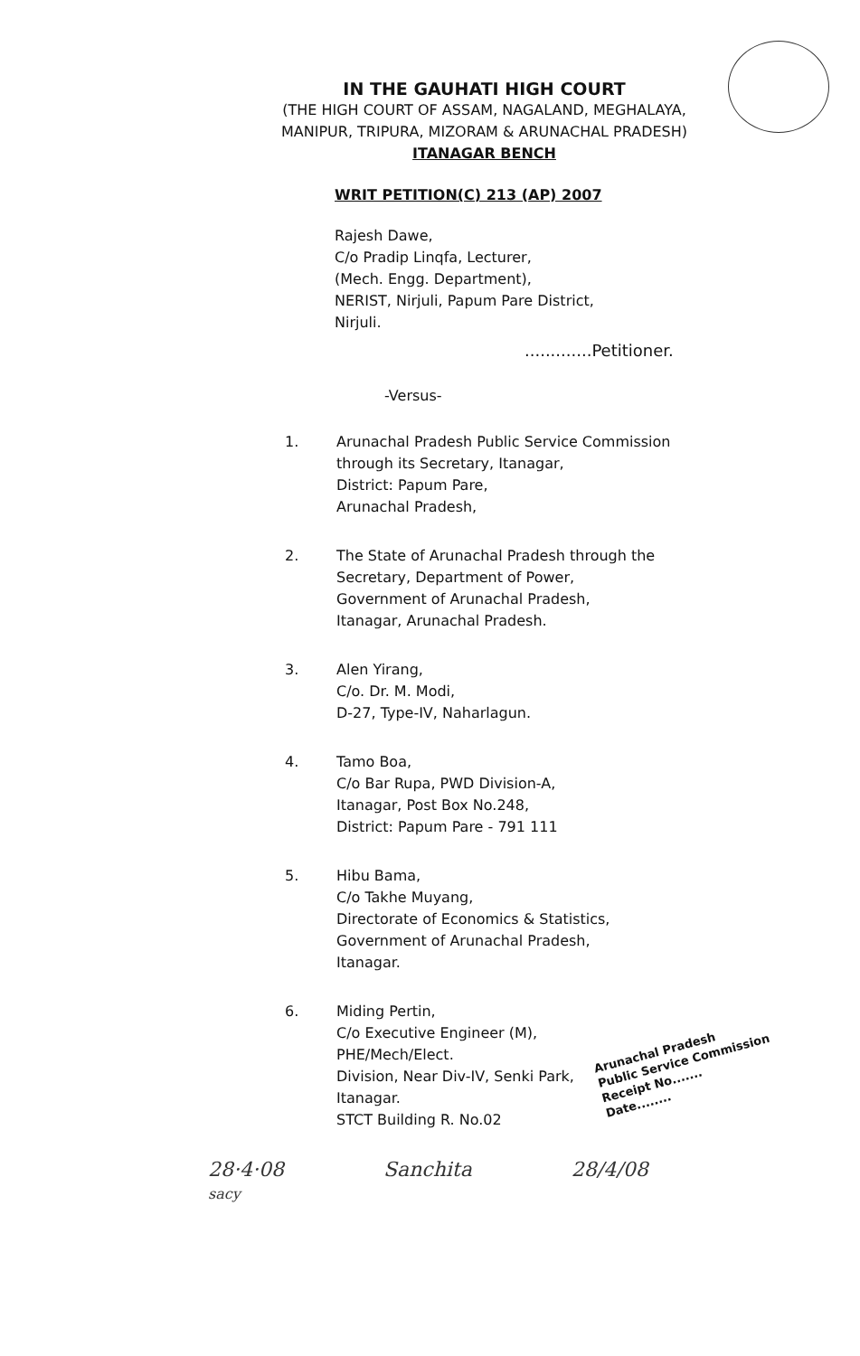IN THE GAUHATI HIGH COURT
(THE HIGH COURT OF ASSAM, NAGALAND, MEGHALAYA,
MANIPUR, TRIPURA, MIZORAM & ARUNACHAL PRADESH)
ITANAGAR BENCH
WRIT PETITION(C) 213 (AP) 2007
Rajesh Dawe,
C/o Pradip Linqfa, Lecturer,
(Mech. Engg. Department),
NERIST, Nirjuli, Papum Pare District,
Nirjuli.
.............Petitioner.
-Versus-
1. Arunachal Pradesh Public Service Commission
through its Secretary, Itanagar,
District: Papum Pare,
Arunachal Pradesh,
2. The State of Arunachal Pradesh through the
Secretary, Department of Power,
Government of Arunachal Pradesh,
Itanagar, Arunachal Pradesh.
3. Alen Yirang,
C/o. Dr. M. Modi,
D-27, Type-IV, Naharlagun.
4. Tamo Boa,
C/o Bar Rupa, PWD Division-A,
Itanagar, Post Box No.248,
District: Papum Pare - 791 111
5. Hibu Bama,
C/o Takhe Muyang,
Directorate of Economics & Statistics,
Government of Arunachal Pradesh,
Itanagar.
6. Miding Pertin,
C/o Executive Engineer (M),
PHE/Mech/Elect.
Division, Near Div-IV, Senki Park,
Itanagar.
STCT Building R. No.02
Arunachal Pradesh
Public Service Commission
Receipt No.......
Date........
28·4·08
sacy
Sanchita 28/4/08